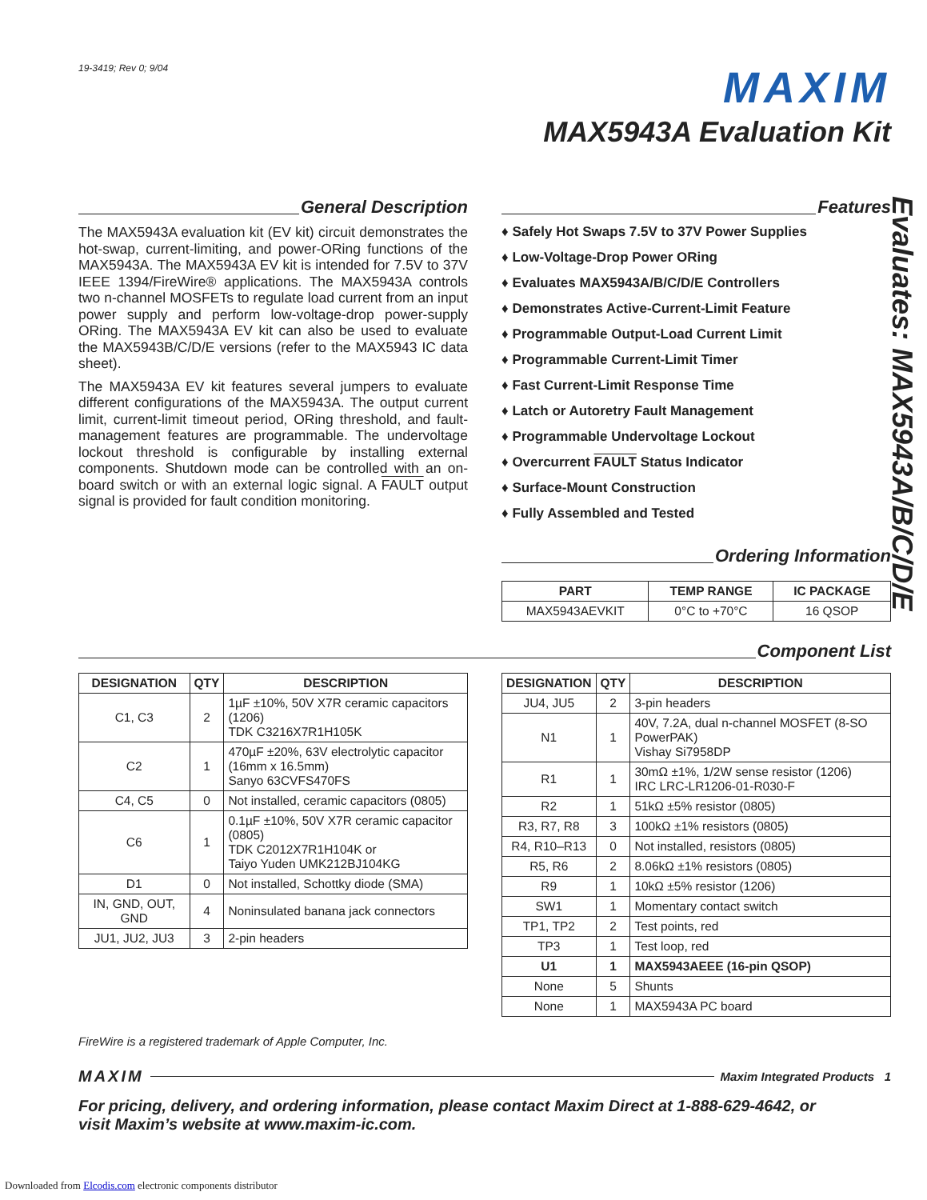19-3419; Rev 0; 9/04
MAXIM
MAX5943A Evaluation Kit
General Description
The MAX5943A evaluation kit (EV kit) circuit demonstrates the hot-swap, current-limiting, and power-ORing functions of the MAX5943A. The MAX5943A EV kit is intended for 7.5V to 37V IEEE 1394/FireWire® applications. The MAX5943A controls two n-channel MOSFETs to regulate load current from an input power supply and perform low-voltage-drop power-supply ORing. The MAX5943A EV kit can also be used to evaluate the MAX5943B/C/D/E versions (refer to the MAX5943 IC data sheet).
The MAX5943A EV kit features several jumpers to evaluate different configurations of the MAX5943A. The output current limit, current-limit timeout period, ORing threshold, and fault-management features are programmable. The undervoltage lockout threshold is configurable by installing external components. Shutdown mode can be controlled with an on-board switch or with an external logic signal. A FAULT output signal is provided for fault condition monitoring.
Features
♦ Safely Hot Swaps 7.5V to 37V Power Supplies
♦ Low-Voltage-Drop Power ORing
♦ Evaluates MAX5943A/B/C/D/E Controllers
♦ Demonstrates Active-Current-Limit Feature
♦ Programmable Output-Load Current Limit
♦ Programmable Current-Limit Timer
♦ Fast Current-Limit Response Time
♦ Latch or Autoretry Fault Management
♦ Programmable Undervoltage Lockout
♦ Overcurrent FAULT Status Indicator
♦ Surface-Mount Construction
♦ Fully Assembled and Tested
Ordering Information
| PART | TEMP RANGE | IC PACKAGE |
| --- | --- | --- |
| MAX5943AEVKIT | 0°C to +70°C | 16 QSOP |
Component List
| DESIGNATION | QTY | DESCRIPTION |
| --- | --- | --- |
| C1, C3 | 2 | 1µF ±10%, 50V X7R ceramic capacitors (1206) TDK C3216X7R1H105K |
| C2 | 1 | 470µF ±20%, 63V electrolytic capacitor (16mm x 16.5mm) Sanyo 63CVFS470FS |
| C4, C5 | 0 | Not installed, ceramic capacitors (0805) |
| C6 | 1 | 0.1µF ±10%, 50V X7R ceramic capacitor (0805) TDK C2012X7R1H104K or Taiyo Yuden UMK212BJ104KG |
| D1 | 0 | Not installed, Schottky diode (SMA) |
| IN, GND, OUT, GND | 4 | Noninsulated banana jack connectors |
| JU1, JU2, JU3 | 3 | 2-pin headers |
| DESIGNATION | QTY | DESCRIPTION |
| --- | --- | --- |
| JU4, JU5 | 2 | 3-pin headers |
| N1 | 1 | 40V, 7.2A, dual n-channel MOSFET (8-SO PowerPAK) Vishay Si7958DP |
| R1 | 1 | 30mΩ ±1%, 1/2W sense resistor (1206) IRC LRC-LR1206-01-R030-F |
| R2 | 1 | 51kΩ ±5% resistor (0805) |
| R3, R7, R8 | 3 | 100kΩ ±1% resistors (0805) |
| R4, R10–R13 | 0 | Not installed, resistors (0805) |
| R5, R6 | 2 | 8.06kΩ ±1% resistors (0805) |
| R9 | 1 | 10kΩ ±5% resistor (1206) |
| SW1 | 1 | Momentary contact switch |
| TP1, TP2 | 2 | Test points, red |
| TP3 | 1 | Test loop, red |
| U1 | 1 | MAX5943AEEE (16-pin QSOP) |
| None | 5 | Shunts |
| None | 1 | MAX5943A PC board |
FireWire is a registered trademark of Apple Computer, Inc.
MAXIM Maxim Integrated Products 1
For pricing, delivery, and ordering information, please contact Maxim Direct at 1-888-629-4642, or visit Maxim’s website at www.maxim-ic.com.
Evaluates: MAX5943A/B/C/D/E
Downloaded from Elcodis.com electronic components distributor